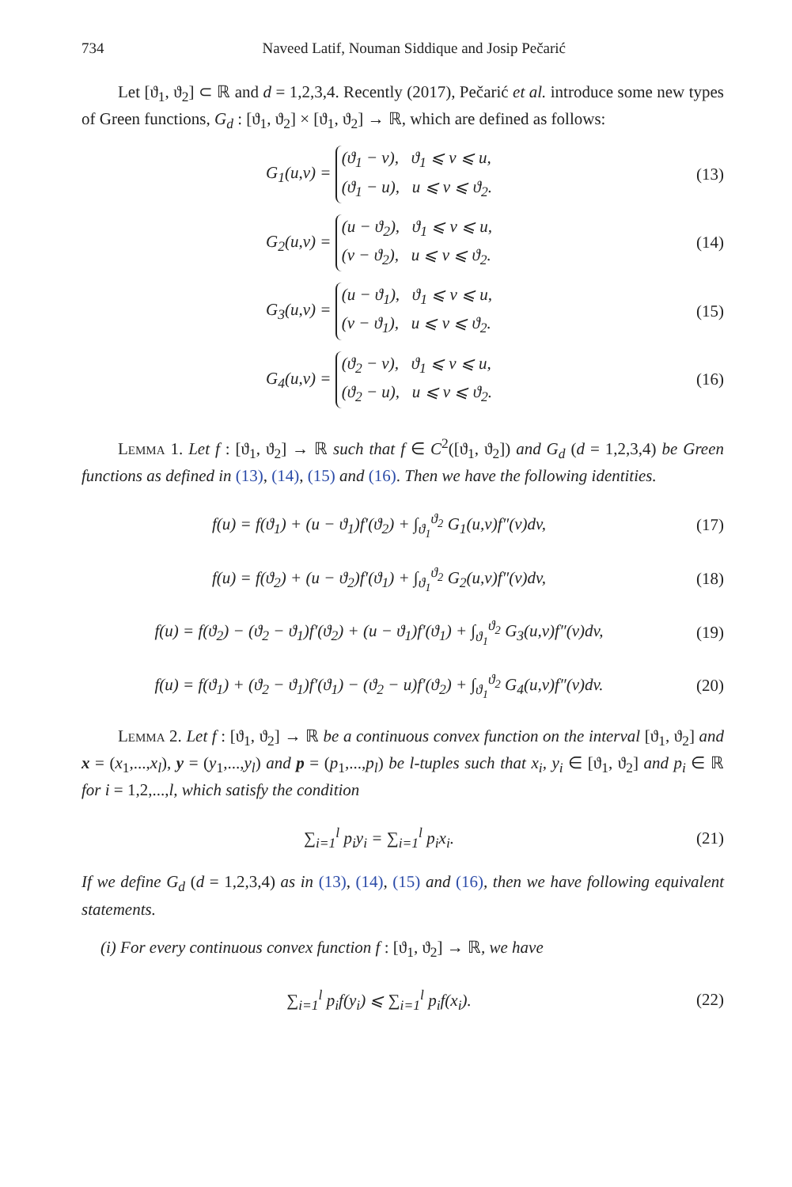734 Naveed Latif, Nouman Siddique and Josip Pečarić
Let [ϑ<sub>1</sub>, ϑ<sub>2</sub>] ⊂ ℝ and d = 1,2,3,4. Recently (2017), Pečarić et al. introduce some new types of Green functions, G<sub>d</sub> : [ϑ<sub>1</sub>, ϑ<sub>2</sub>] × [ϑ<sub>1</sub>, ϑ<sub>2</sub>] → ℝ, which are defined as follows:
G<sub>1</sub>(u,v) = (ϑ<sub>1</sub> − v), ϑ<sub>1</sub> ⩽ v ⩽ u,
(ϑ<sub>1</sub> − u), u ⩽ v ⩽ ϑ<sub>2</sub>. (13)
G<sub>2</sub>(u,v) = (u − ϑ<sub>2</sub>), ϑ<sub>1</sub> ⩽ v ⩽ u,
(v − ϑ<sub>2</sub>), u ⩽ v ⩽ ϑ<sub>2</sub>. (14)
G<sub>3</sub>(u,v) = (u − ϑ<sub>1</sub>), ϑ<sub>1</sub> ⩽ v ⩽ u,
(v − ϑ<sub>1</sub>), u ⩽ v ⩽ ϑ<sub>2</sub>. (15)
G<sub>4</sub>(u,v) = (ϑ<sub>2</sub> − v), ϑ<sub>1</sub> ⩽ v ⩽ u,
(ϑ<sub>2</sub> − u), u ⩽ v ⩽ ϑ<sub>2</sub>. (16)
Lemma 1. Let f : [ϑ<sub>1</sub>, ϑ<sub>2</sub>] → ℝ such that f ∈ C<sup>2</sup>([ϑ<sub>1</sub>, ϑ<sub>2</sub>]) and G<sub>d</sub> (d = 1,2,3,4) be Green functions as defined in (13), (14), (15) and (16). Then we have the following identities.
f(u) = f(ϑ<sub>1</sub>) + (u − ϑ<sub>1</sub>)f′(ϑ<sub>2</sub>) + ∫<sub>ϑ<sub>1</sub></sub><sup>ϑ<sub>2</sub></sup> G<sub>1</sub>(u,v)f″(v)dv, (17)
f(u) = f(ϑ<sub>2</sub>) + (u − ϑ<sub>2</sub>)f′(ϑ<sub>1</sub>) + ∫<sub>ϑ<sub>1</sub></sub><sup>ϑ<sub>2</sub></sup> G<sub>2</sub>(u,v)f″(v)dv, (18)
f(u) = f(ϑ<sub>2</sub>) − (ϑ<sub>2</sub> − ϑ<sub>1</sub>)f′(ϑ<sub>2</sub>) + (u − ϑ<sub>1</sub>)f′(ϑ<sub>1</sub>) + ∫<sub>ϑ<sub>1</sub></sub><sup>ϑ<sub>2</sub></sup> G<sub>3</sub>(u,v)f″(v)dv, (19)
f(u) = f(ϑ<sub>1</sub>) + (ϑ<sub>2</sub> − ϑ<sub>1</sub>)f′(ϑ<sub>1</sub>) − (ϑ<sub>2</sub> − u)f′(ϑ<sub>2</sub>) + ∫<sub>ϑ<sub>1</sub></sub><sup>ϑ<sub>2</sub></sup> G<sub>4</sub>(u,v)f″(v)dv. (20)
Lemma 2. Let f : [ϑ<sub>1</sub>, ϑ<sub>2</sub>] → ℝ be a continuous convex function on the interval [ϑ<sub>1</sub>, ϑ<sub>2</sub>] and x = (x<sub>1</sub>,...,x<sub>l</sub>), y = (y<sub>1</sub>,...,y<sub>l</sub>) and p = (p<sub>1</sub>,...,p<sub>l</sub>) be l-tuples such that x<sub>i</sub>, y<sub>i</sub> ∈ [ϑ<sub>1</sub>, ϑ<sub>2</sub>] and p<sub>i</sub> ∈ ℝ for i = 1,2,...,l, which satisfy the condition
∑<sub>i=1</sub><sup>l</sup> p<sub>i</sub>y<sub>i</sub> = ∑<sub>i=1</sub><sup>l</sup> p<sub>i</sub>x<sub>i</sub>. (21)
If we define G<sub>d</sub> (d = 1,2,3,4) as in (13), (14), (15) and (16), then we have following equivalent statements.
(i) For every continuous convex function f : [ϑ<sub>1</sub>, ϑ<sub>2</sub>] → ℝ, we have
∑<sub>i=1</sub><sup>l</sup> p<sub>i</sub>f(y<sub>i</sub>) ⩽ ∑<sub>i=1</sub><sup>l</sup> p<sub>i</sub>f(x<sub>i</sub>). (22)